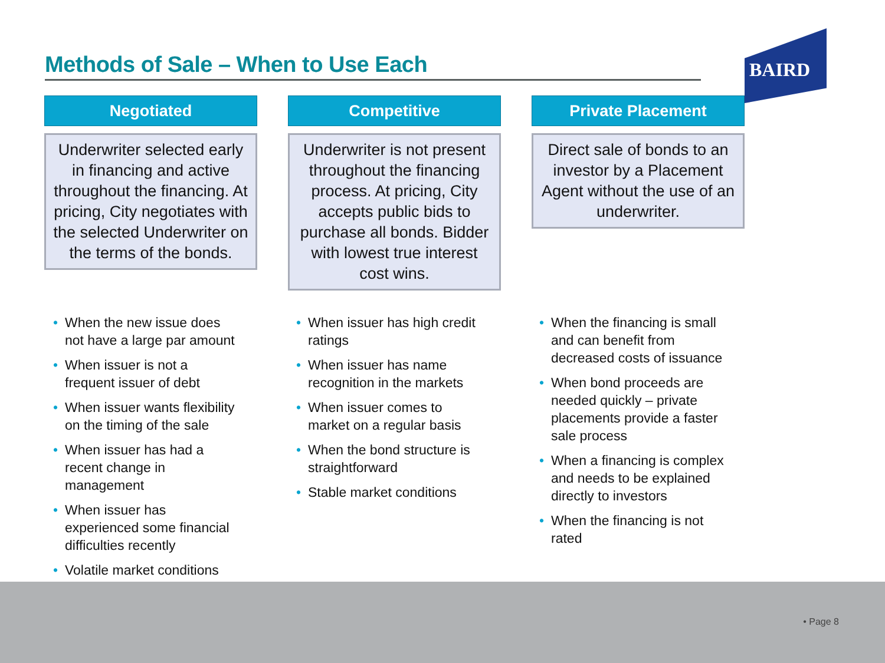Methods of Sale – When to Use Each
BAIRD
Negotiated
Underwriter selected early in financing and active throughout the financing. At pricing, City negotiates with the selected Underwriter on the terms of the bonds.
Competitive
Underwriter is not present throughout the financing process. At pricing, City accepts public bids to purchase all bonds. Bidder with lowest true interest cost wins.
Private Placement
Direct sale of bonds to an investor by a Placement Agent without the use of an underwriter.
• When the new issue does not have a large par amount
• When issuer is not a frequent issuer of debt
• When issuer wants flexibility on the timing of the sale
• When issuer has had a recent change in management
• When issuer has experienced some financial difficulties recently
• Volatile market conditions
• When issuer has high credit ratings
• When issuer has name recognition in the markets
• When issuer comes to market on a regular basis
• When the bond structure is straightforward
• Stable market conditions
• When the financing is small and can benefit from decreased costs of issuance
• When bond proceeds are needed quickly – private placements provide a faster sale process
• When a financing is complex and needs to be explained directly to investors
• When the financing is not rated
• Page 8